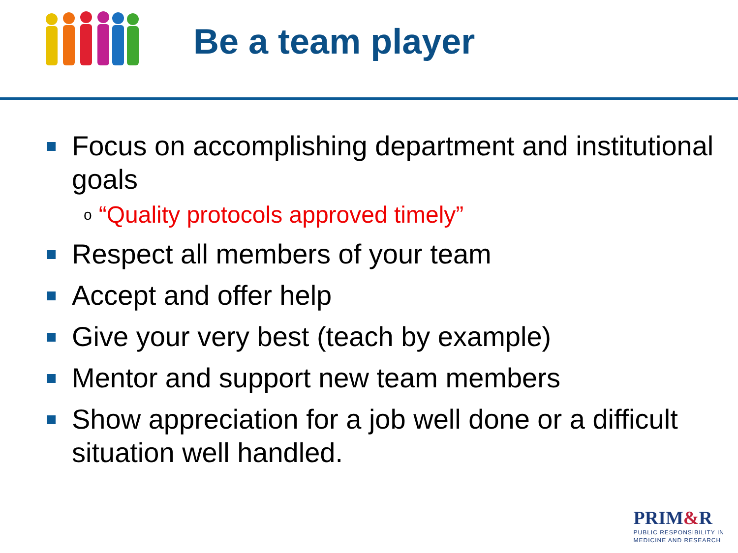Be a team player
Focus on accomplishing department and institutional goals
o “Quality protocols approved timely”
Respect all members of your team
Accept and offer help
Give your very best (teach by example)
Mentor and support new team members
Show appreciation for a job well done or a difficult situation well handled.
PRIM&R
PUBLIC RESPONSIBILITY IN
MEDICINE AND RESEARCH